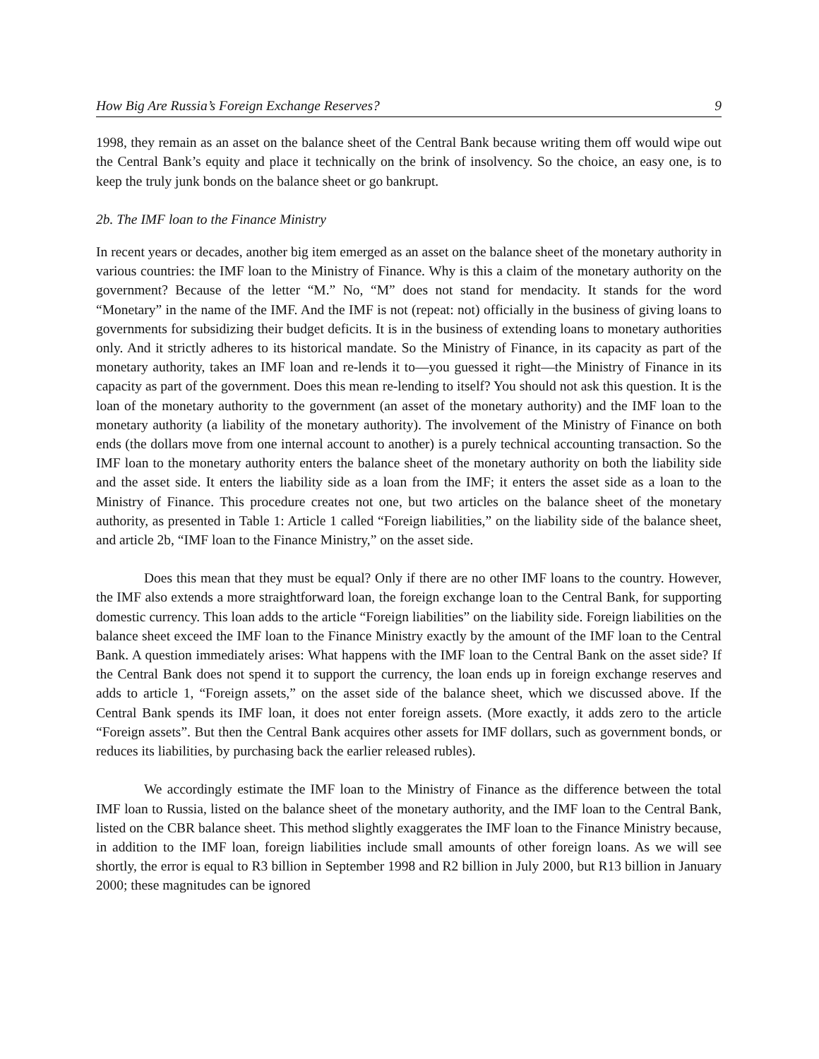How Big Are Russia’s Foreign Exchange Reserves? 9
1998, they remain as an asset on the balance sheet of the Central Bank because writing them off would wipe out the Central Bank’s equity and place it technically on the brink of insolvency. So the choice, an easy one, is to keep the truly junk bonds on the balance sheet or go bankrupt.
2b. The IMF loan to the Finance Ministry
In recent years or decades, another big item emerged as an asset on the balance sheet of the monetary authority in various countries: the IMF loan to the Ministry of Finance. Why is this a claim of the monetary authority on the government? Because of the letter “M.” No, “M” does not stand for mendacity. It stands for the word “Monetary” in the name of the IMF. And the IMF is not (repeat: not) officially in the business of giving loans to governments for subsidizing their budget deficits. It is in the business of extending loans to monetary authorities only. And it strictly adheres to its historical mandate. So the Ministry of Finance, in its capacity as part of the monetary authority, takes an IMF loan and re-lends it to—you guessed it right—the Ministry of Finance in its capacity as part of the government. Does this mean re-lending to itself? You should not ask this question. It is the loan of the monetary authority to the government (an asset of the monetary authority) and the IMF loan to the monetary authority (a liability of the monetary authority). The involvement of the Ministry of Finance on both ends (the dollars move from one internal account to another) is a purely technical accounting transaction. So the IMF loan to the monetary authority enters the balance sheet of the monetary authority on both the liability side and the asset side. It enters the liability side as a loan from the IMF; it enters the asset side as a loan to the Ministry of Finance. This procedure creates not one, but two articles on the balance sheet of the monetary authority, as presented in Table 1: Article 1 called “Foreign liabilities,” on the liability side of the balance sheet, and article 2b, “IMF loan to the Finance Ministry,” on the asset side.
Does this mean that they must be equal? Only if there are no other IMF loans to the country. However, the IMF also extends a more straightforward loan, the foreign exchange loan to the Central Bank, for supporting domestic currency. This loan adds to the article “Foreign liabilities” on the liability side. Foreign liabilities on the balance sheet exceed the IMF loan to the Finance Ministry exactly by the amount of the IMF loan to the Central Bank. A question immediately arises: What happens with the IMF loan to the Central Bank on the asset side? If the Central Bank does not spend it to support the currency, the loan ends up in foreign exchange reserves and adds to article 1, “Foreign assets,” on the asset side of the balance sheet, which we discussed above. If the Central Bank spends its IMF loan, it does not enter foreign assets. (More exactly, it adds zero to the article “Foreign assets”. But then the Central Bank acquires other assets for IMF dollars, such as government bonds, or reduces its liabilities, by purchasing back the earlier released rubles).
We accordingly estimate the IMF loan to the Ministry of Finance as the difference between the total IMF loan to Russia, listed on the balance sheet of the monetary authority, and the IMF loan to the Central Bank, listed on the CBR balance sheet. This method slightly exaggerates the IMF loan to the Finance Ministry because, in addition to the IMF loan, foreign liabilities include small amounts of other foreign loans. As we will see shortly, the error is equal to R3 billion in September 1998 and R2 billion in July 2000, but R13 billion in January 2000; these magnitudes can be ignored